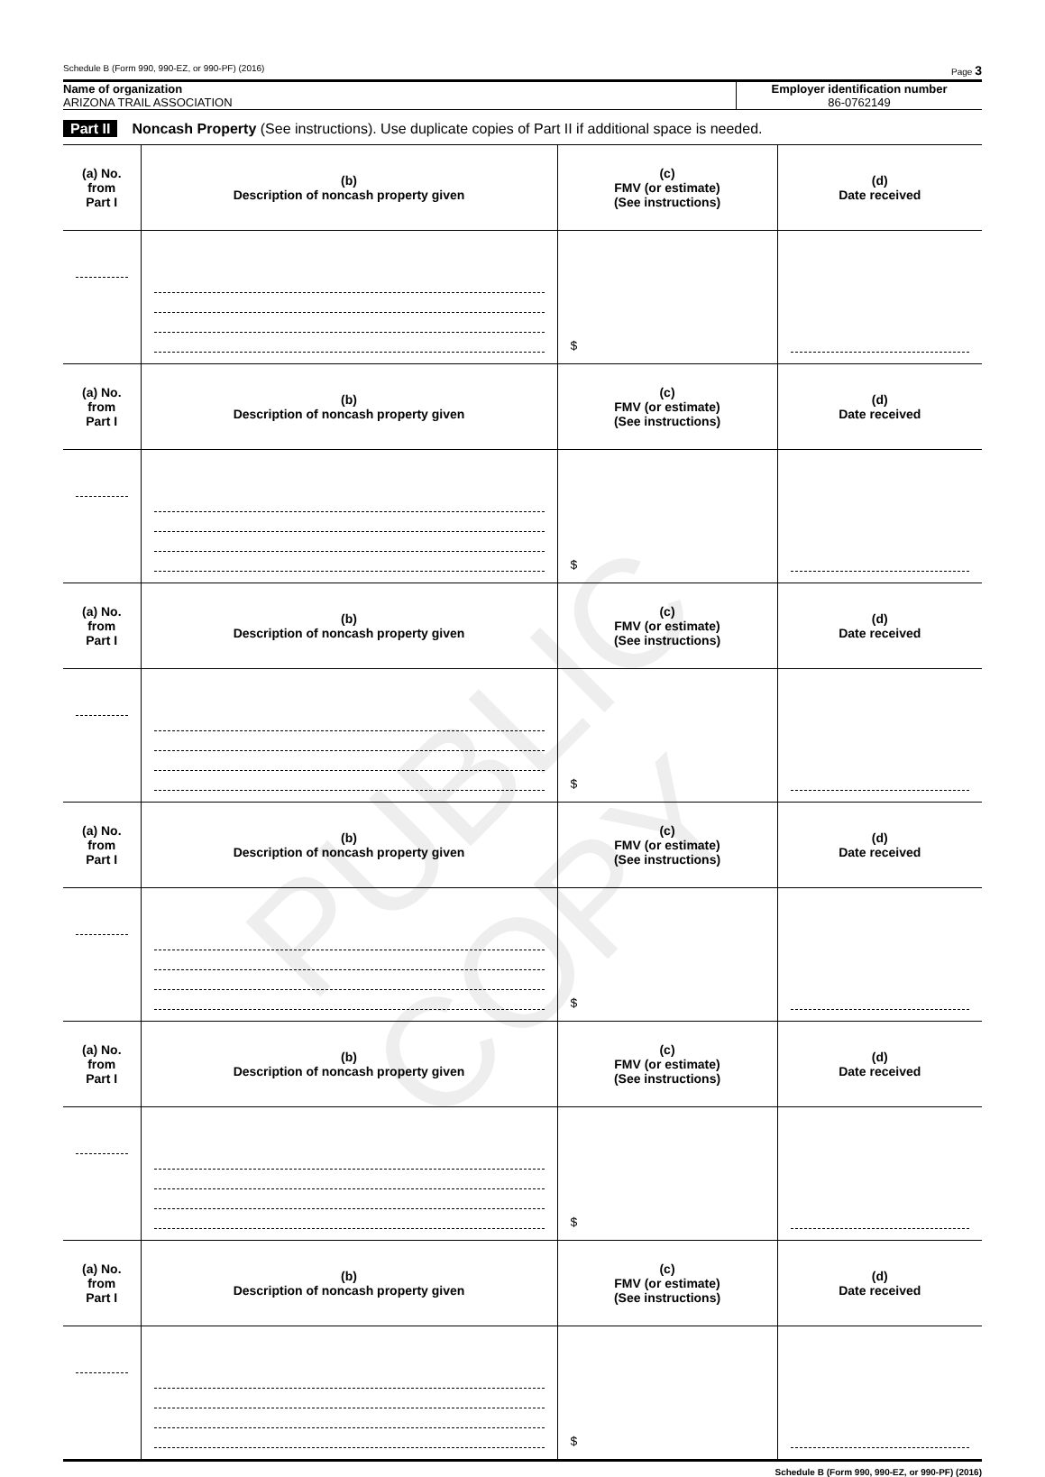PUBLIC COPY
Schedule B (Form 990, 990-EZ, or 990-PF) (2016) Page 3
Name of organization
ARIZONA TRAIL ASSOCIATION
Employer identification number
86-0762149
Part II Noncash Property (See instructions). Use duplicate copies of Part II if additional space is needed.
| (a) No. from Part I | (b) Description of noncash property given | (c) FMV (or estimate) (See instructions) | (d) Date received |
| --- | --- | --- | --- |
| | | $ | |
| (a) No. from Part I | (b) Description of noncash property given | (c) FMV (or estimate) (See instructions) | (d) Date received |
| | | $ | |
| (a) No. from Part I | (b) Description of noncash property given | (c) FMV (or estimate) (See instructions) | (d) Date received |
| | | $ | |
| (a) No. from Part I | (b) Description of noncash property given | (c) FMV (or estimate) (See instructions) | (d) Date received |
| | | $ | |
| (a) No. from Part I | (b) Description of noncash property given | (c) FMV (or estimate) (See instructions) | (d) Date received |
| | | $ | |
| (a) No. from Part I | (b) Description of noncash property given | (c) FMV (or estimate) (See instructions) | (d) Date received |
| | | $ | |
Schedule B (Form 990, 990-EZ, or 990-PF) (2016)